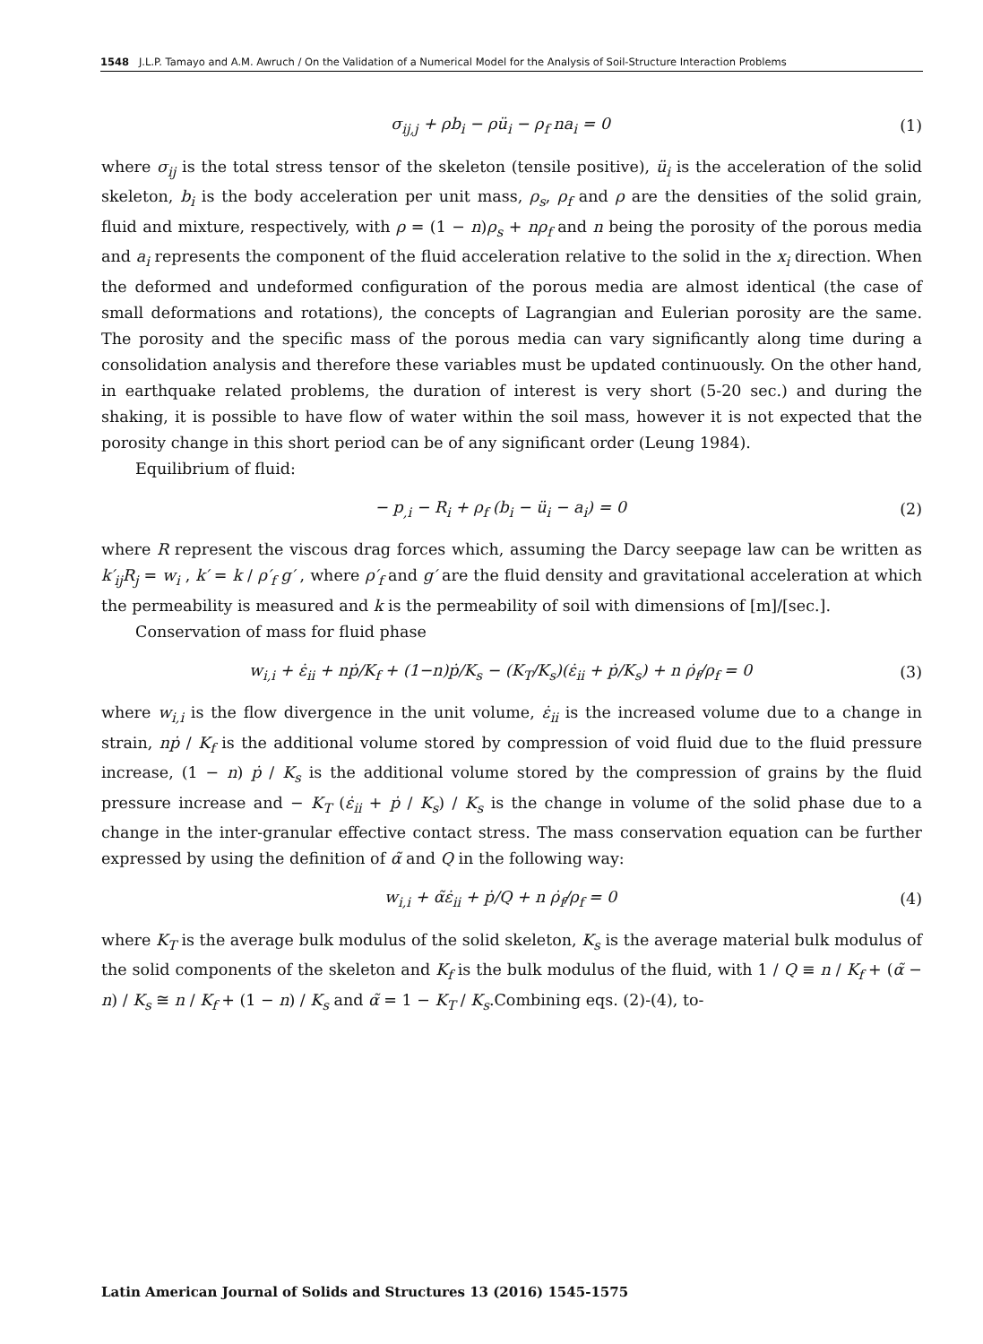1548 J.L.P. Tamayo and A.M. Awruch / On the Validation of a Numerical Model for the Analysis of Soil-Structure Interaction Problems
σ<sub>ij,j</sub> + ρb<sub>i</sub> − ρü<sub>i</sub> − ρ<sub>f</sub> na<sub>i</sub> = 0 (1)
where σ<sub>ij</sub> is the total stress tensor of the skeleton (tensile positive), ü<sub>i</sub> is the acceleration of the solid skeleton, b<sub>i</sub> is the body acceleration per unit mass, ρ<sub>s</sub>, ρ<sub>f</sub> and ρ are the densities of the solid grain, fluid and mixture, respectively, with ρ = (1 − n)ρ<sub>s</sub> + nρ<sub>f</sub> and n being the porosity of the porous media and a<sub>i</sub> represents the component of the fluid acceleration relative to the solid in the x<sub>i</sub> direction. When the deformed and undeformed configuration of the porous media are almost identical (the case of small deformations and rotations), the concepts of Lagrangian and Eulerian porosity are the same. The porosity and the specific mass of the porous media can vary significantly along time during a consolidation analysis and therefore these variables must be updated continuously. On the other hand, in earthquake related problems, the duration of interest is very short (5-20 sec.) and during the shaking, it is possible to have flow of water within the soil mass, however it is not expected that the porosity change in this short period can be of any significant order (Leung 1984).
Equilibrium of fluid:
− p<sub>,i</sub> − R<sub>i</sub> + ρ<sub>f</sub> (b<sub>i</sub> − ü<sub>i</sub> − a<sub>i</sub>) = 0 (2)
where R represent the viscous drag forces which, assuming the Darcy seepage law can be written as k′<sub>ij</sub>R<sub>j</sub> = w<sub>i</sub> , k′ = k / ρ′<sub>f</sub> g′ , where ρ′<sub>f</sub> and g′ are the fluid density and gravitational acceleration at which the permeability is measured and k is the permeability of soil with dimensions of [m]/[sec.].
Conservation of mass for fluid phase
w<sub>i,i</sub> + ε̇<sub>ii</sub> + nṗ/K<sub>f</sub> + (1−n)ṗ/K<sub>s</sub> − (K<sub>T</sub>/K<sub>s</sub>)(ε̇<sub>ii</sub> + ṗ/K<sub>s</sub>) + n ρ̇<sub>f</sub>/ρ<sub>f</sub> = 0 (3)
where w<sub>i,i</sub> is the flow divergence in the unit volume, ε̇<sub>ii</sub> is the increased volume due to a change in strain, nṗ / K<sub>f</sub> is the additional volume stored by compression of void fluid due to the fluid pressure increase, (1 − n) ṗ / K<sub>s</sub> is the additional volume stored by the compression of grains by the fluid pressure increase and − K<sub>T</sub> (ε̇<sub>ii</sub> + ṗ / K<sub>s</sub>) / K<sub>s</sub> is the change in volume of the solid phase due to a change in the inter-granular effective contact stress. The mass conservation equation can be further expressed by using the definition of α̃ and Q in the following way:
w<sub>i,i</sub> + α̃ε̇<sub>ii</sub> + ṗ/Q + n ρ̇<sub>f</sub>/ρ<sub>f</sub> = 0 (4)
where K<sub>T</sub> is the average bulk modulus of the solid skeleton, K<sub>s</sub> is the average material bulk modulus of the solid components of the skeleton and K<sub>f</sub> is the bulk modulus of the fluid, with 1 / Q ≡ n / K<sub>f</sub> + (α̃ − n) / K<sub>s</sub> ≅ n / K<sub>f</sub> + (1 − n) / K<sub>s</sub> and α̃ = 1 − K<sub>T</sub> / K<sub>s</sub>.Combining eqs. (2)-(4), to-
Latin American Journal of Solids and Structures 13 (2016) 1545-1575